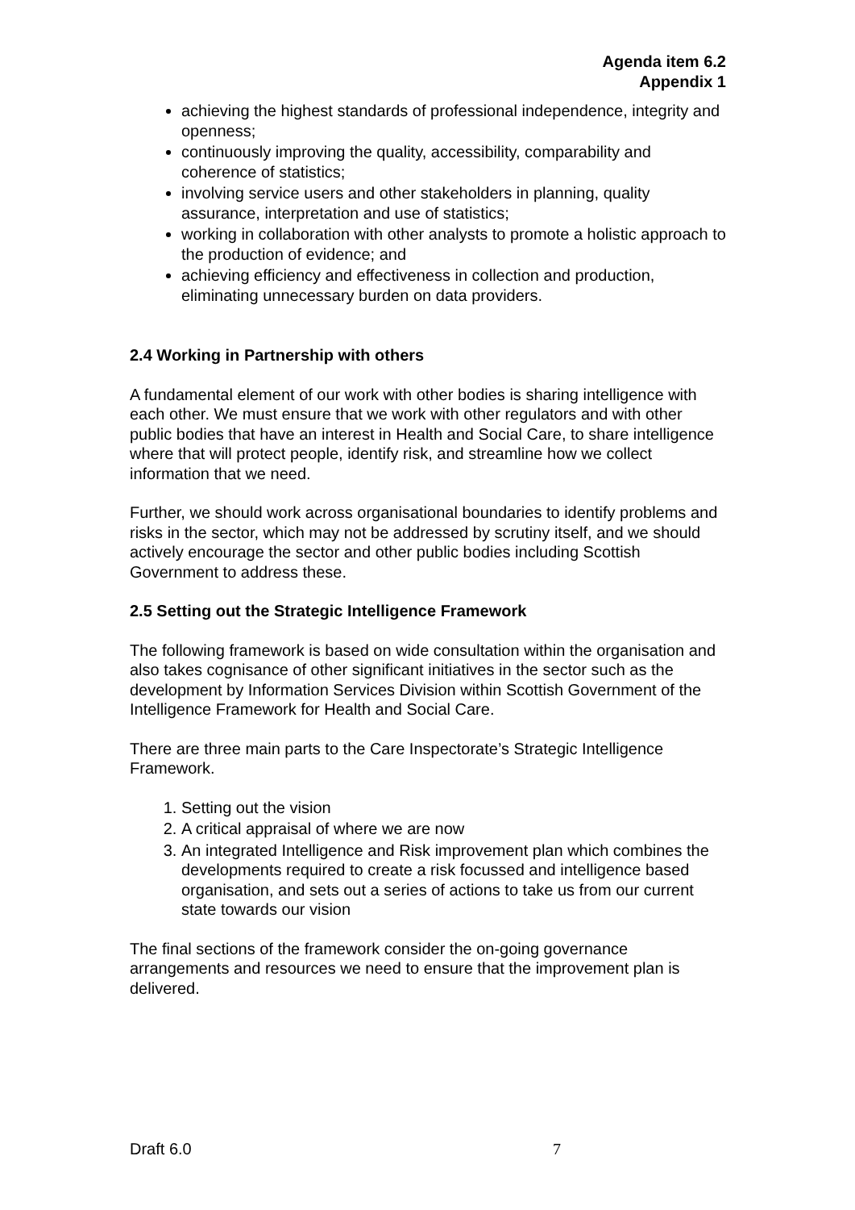Agenda item 6.2
Appendix 1
achieving the highest standards of professional independence, integrity and openness;
continuously improving the quality, accessibility, comparability and coherence of statistics;
involving service users and other stakeholders in planning, quality assurance, interpretation and use of statistics;
working in collaboration with other analysts to promote a holistic approach to the production of evidence; and
achieving efficiency and effectiveness in collection and production, eliminating unnecessary burden on data providers.
2.4 Working in Partnership with others
A fundamental element of our work with other bodies is sharing intelligence with each other. We must ensure that we work with other regulators and with other public bodies that have an interest in Health and Social Care, to share intelligence where that will protect people, identify risk, and streamline how we collect information that we need.
Further, we should work across organisational boundaries to identify problems and risks in the sector, which may not be addressed by scrutiny itself, and we should actively encourage the sector and other public bodies including Scottish Government to address these.
2.5 Setting out the Strategic Intelligence Framework
The following framework is based on wide consultation within the organisation and also takes cognisance of other significant initiatives in the sector such as the development by Information Services Division within Scottish Government of the Intelligence Framework for Health and Social Care.
There are three main parts to the Care Inspectorate’s Strategic Intelligence Framework.
1. Setting out the vision
2. A critical appraisal of where we are now
3. An integrated Intelligence and Risk improvement plan which combines the developments required to create a risk focussed and intelligence based organisation, and sets out a series of actions to take us from our current state towards our vision
The final sections of the framework consider the on-going governance arrangements and resources we need to ensure that the improvement plan is delivered.
Draft 6.0 7